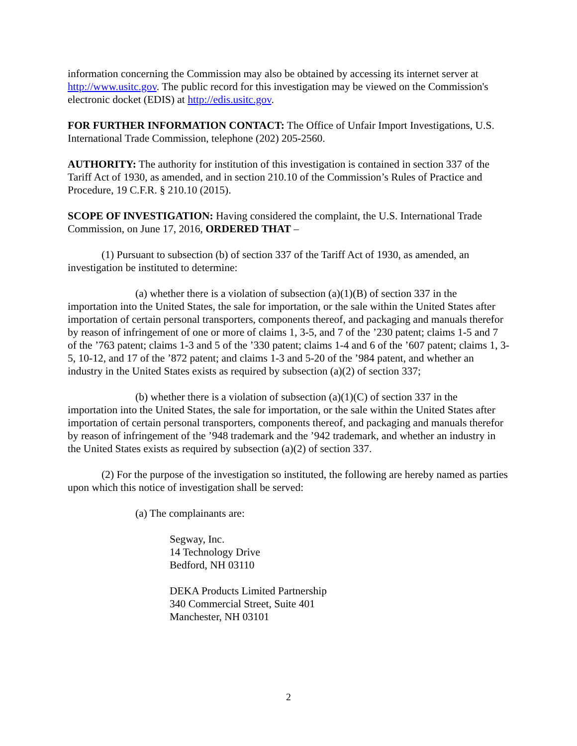information concerning the Commission may also be obtained by accessing its internet server at http://www.usitc.gov. The public record for this investigation may be viewed on the Commission's electronic docket (EDIS) at http://edis.usitc.gov.
FOR FURTHER INFORMATION CONTACT: The Office of Unfair Import Investigations, U.S. International Trade Commission, telephone (202) 205-2560.
AUTHORITY: The authority for institution of this investigation is contained in section 337 of the Tariff Act of 1930, as amended, and in section 210.10 of the Commission’s Rules of Practice and Procedure, 19 C.F.R. § 210.10 (2015).
SCOPE OF INVESTIGATION: Having considered the complaint, the U.S. International Trade Commission, on June 17, 2016, ORDERED THAT –
(1) Pursuant to subsection (b) of section 337 of the Tariff Act of 1930, as amended, an investigation be instituted to determine:
(a) whether there is a violation of subsection (a)(1)(B) of section 337 in the importation into the United States, the sale for importation, or the sale within the United States after importation of certain personal transporters, components thereof, and packaging and manuals therefor by reason of infringement of one or more of claims 1, 3-5, and 7 of the ’230 patent; claims 1-5 and 7 of the ’763 patent; claims 1-3 and 5 of the ’330 patent; claims 1-4 and 6 of the ’607 patent; claims 1, 3-5, 10-12, and 17 of the ’872 patent; and claims 1-3 and 5-20 of the ’984 patent, and whether an industry in the United States exists as required by subsection (a)(2) of section 337;
(b) whether there is a violation of subsection (a)(1)(C) of section 337 in the importation into the United States, the sale for importation, or the sale within the United States after importation of certain personal transporters, components thereof, and packaging and manuals therefor by reason of infringement of the ’948 trademark and the ’942 trademark, and whether an industry in the United States exists as required by subsection (a)(2) of section 337.
(2) For the purpose of the investigation so instituted, the following are hereby named as parties upon which this notice of investigation shall be served:
(a) The complainants are:
Segway, Inc.
14 Technology Drive
Bedford, NH 03110
DEKA Products Limited Partnership
340 Commercial Street, Suite 401
Manchester, NH 03101
2